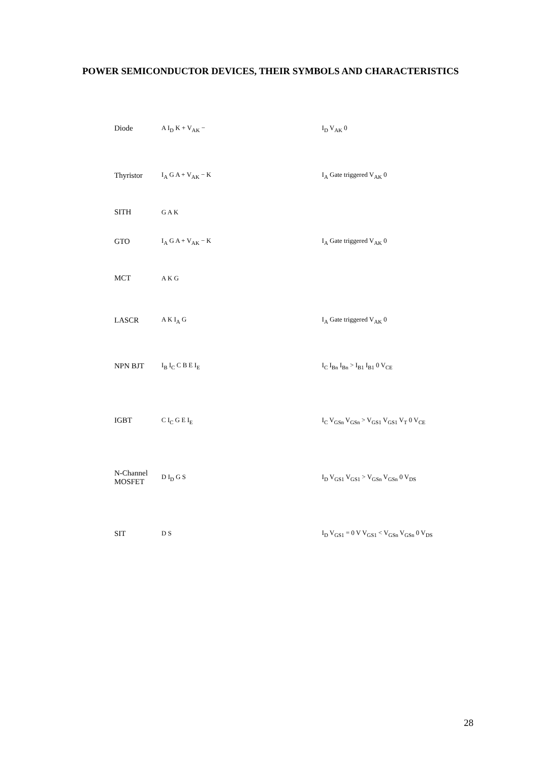POWER SEMICONDUCTOR DEVICES, THEIR SYMBOLS AND CHARACTERISTICS
Diode
A I<sub>D</sub> K + V<sub>AK</sub> − I<sub>D</sub> V<sub>AK</sub> 0
Thyristor
I<sub>A</sub> G A + V<sub>AK</sub> − K I<sub>A</sub> Gate triggered V<sub>AK</sub> 0
SITH
G A K
GTO
I<sub>A</sub> G A + V<sub>AK</sub> − K I<sub>A</sub> Gate triggered V<sub>AK</sub> 0
MCT
A K G
LASCR
A K I<sub>A</sub> G I<sub>A</sub> Gate triggered V<sub>AK</sub> 0
NPN BJT
I<sub>B</sub> I<sub>C</sub> C B E I<sub>E</sub> I<sub>C</sub> I<sub>Bn</sub> I<sub>Bn</sub> > I<sub>B1</sub> I<sub>B1</sub> 0 V<sub>CE</sub>
IGBT
C I<sub>C</sub> G E I<sub>E</sub> I<sub>C</sub> V<sub>GSn</sub> V<sub>GSn</sub> > V<sub>GS1</sub> V<sub>GS1</sub> V<sub>T</sub> 0 V<sub>CE</sub>
N-Channel MOSFET
D I<sub>D</sub> G S I<sub>D</sub> V<sub>GS1</sub> V<sub>GS1</sub> > V<sub>GSn</sub> V<sub>GSn</sub> 0 V<sub>DS</sub>
SIT
D S
I<sub>D</sub> V<sub>GS1</sub> = 0 V V<sub>GS1</sub> < V<sub>GSn</sub> V<sub>GSn</sub> 0 V<sub>DS</sub>
28